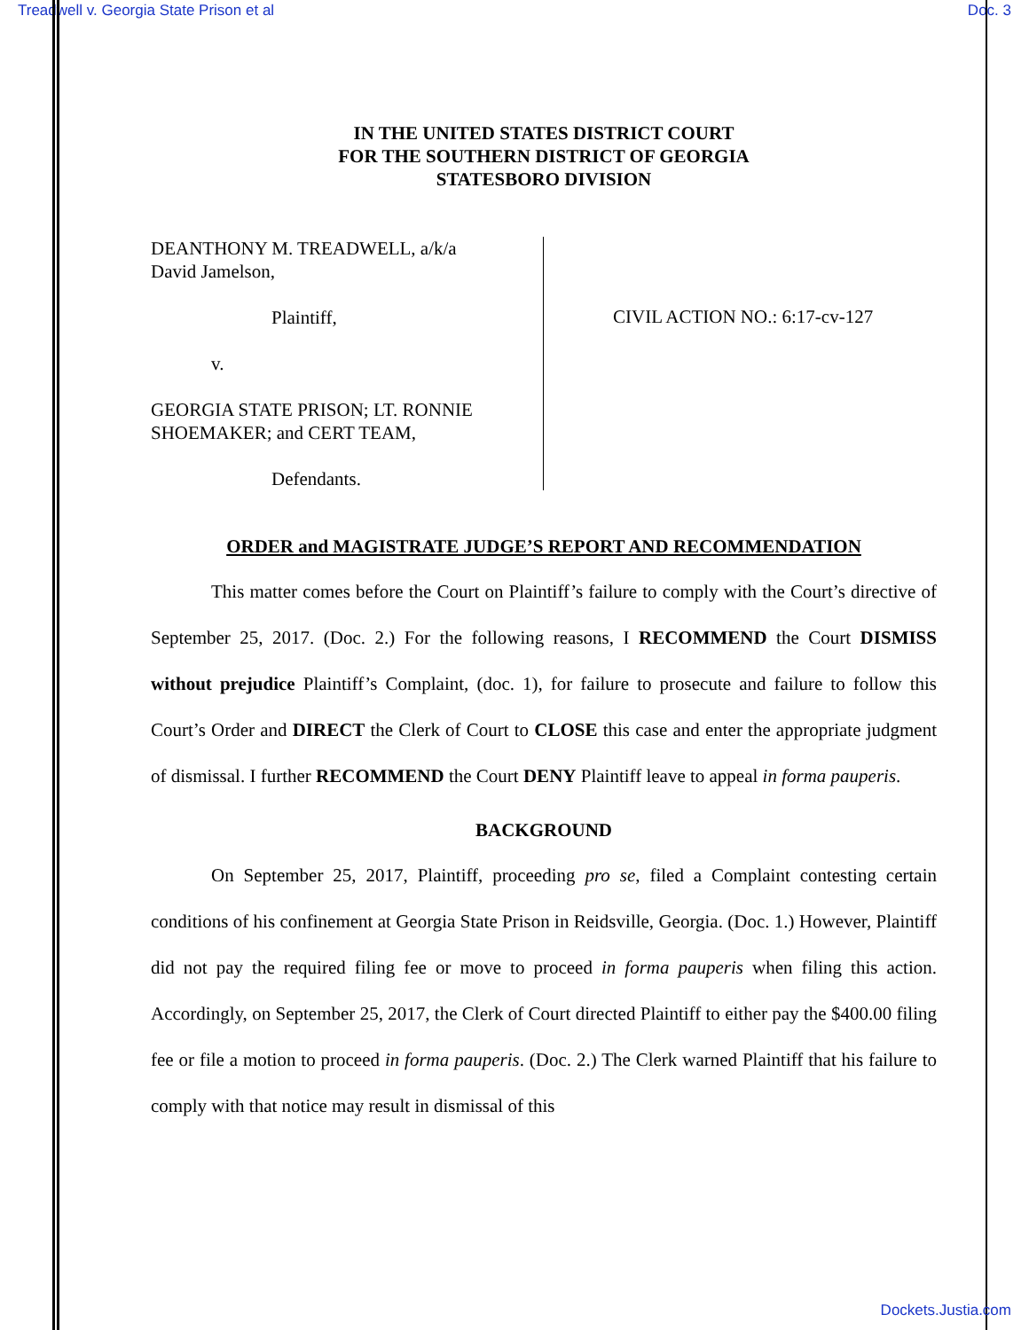Treadwell v. Georgia State Prison et al Doc. 3
IN THE UNITED STATES DISTRICT COURT
FOR THE SOUTHERN DISTRICT OF GEORGIA
STATESBORO DIVISION
DEANTHONY M. TREADWELL, a/k/a
David Jamelson,
Plaintiff,
v.
GEORGIA STATE PRISON; LT. RONNIE
SHOEMAKER; and CERT TEAM,
Defendants.
CIVIL ACTION NO.: 6:17-cv-127
ORDER and MAGISTRATE JUDGE’S REPORT AND RECOMMENDATION
This matter comes before the Court on Plaintiff’s failure to comply with the Court’s directive of September 25, 2017. (Doc. 2.) For the following reasons, I RECOMMEND the Court DISMISS without prejudice Plaintiff’s Complaint, (doc. 1), for failure to prosecute and failure to follow this Court’s Order and DIRECT the Clerk of Court to CLOSE this case and enter the appropriate judgment of dismissal. I further RECOMMEND the Court DENY Plaintiff leave to appeal in forma pauperis.
BACKGROUND
On September 25, 2017, Plaintiff, proceeding pro se, filed a Complaint contesting certain conditions of his confinement at Georgia State Prison in Reidsville, Georgia. (Doc. 1.) However, Plaintiff did not pay the required filing fee or move to proceed in forma pauperis when filing this action. Accordingly, on September 25, 2017, the Clerk of Court directed Plaintiff to either pay the $400.00 filing fee or file a motion to proceed in forma pauperis. (Doc. 2.) The Clerk warned Plaintiff that his failure to comply with that notice may result in dismissal of this
Dockets.Justia.com